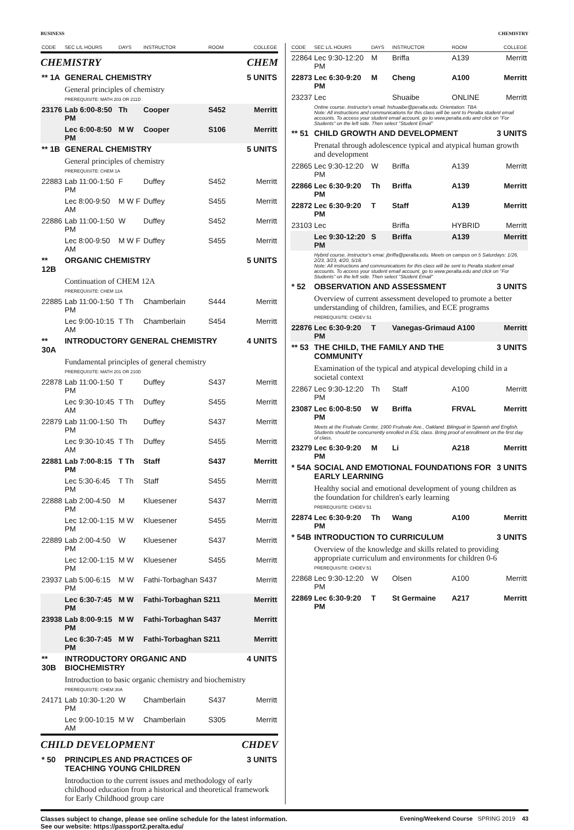BUSINESS CHEMISTRY
| CODE | SEC L/L HOURS | DAYS | INSTRUCTOR | ROOM | COLLEGE |
| --- | --- | --- | --- | --- | --- |
| CHEMISTRY | | | | | CHEM |
| ** 1A | GENERAL CHEMISTRY | | | | 5 UNITS |
| | General principles of chemistry PREREQUISITE: MATH 203 OR 211D | | | | |
| 23176 | Lab 6:00-8:50 PM | Th | Cooper | S452 | Merritt |
| | Lec 6:00-8:50 PM | M W | Cooper | S106 | Merritt |
| ** 1B | GENERAL CHEMISTRY | | | | 5 UNITS |
| | General principles of chemistry PREREQUISITE: CHEM 1A | | | | |
| 22883 | Lab 11:00-1:50 PM | F | Duffey | S452 | Merritt |
| | Lec 8:00-9:50 AM | M W F | Duffey | S455 | Merritt |
| 22886 | Lab 11:00-1:50 PM | W | Duffey | S452 | Merritt |
| | Lec 8:00-9:50 AM | M W F | Duffey | S455 | Merritt |
| ** 12B | ORGANIC CHEMISTRY | | | | 5 UNITS |
| | Continuation of CHEM 12A PREREQUISITE: CHEM 12A | | | | |
| 22885 | Lab 11:00-1:50 PM | T Th | Chamberlain | S444 | Merritt |
| | Lec 9:00-10:15 AM | T Th | Chamberlain | S454 | Merritt |
| ** 30A | INTRODUCTORY GENERAL CHEMISTRY | | | | 4 UNITS |
| | Fundamental principles of general chemistry PREREQUISITE: MATH 201 OR 210D | | | | |
| 22878 | Lab 11:00-1:50 PM | T | Duffey | S437 | Merritt |
| | Lec 9:30-10:45 AM | T Th | Duffey | S455 | Merritt |
| 22879 | Lab 11:00-1:50 PM | Th | Duffey | S437 | Merritt |
| | Lec 9:30-10:45 AM | T Th | Duffey | S455 | Merritt |
| 22881 | Lab 7:00-8:15 PM | T Th | Staff | S437 | Merritt |
| | Lec 5:30-6:45 PM | T Th | Staff | S455 | Merritt |
| 22888 | Lab 2:00-4:50 PM | M | Kluesener | S437 | Merritt |
| | Lec 12:00-1:15 PM | M W | Kluesener | S455 | Merritt |
| 22889 | Lab 2:00-4:50 PM | W | Kluesener | S437 | Merritt |
| | Lec 12:00-1:15 PM | M W | Kluesener | S455 | Merritt |
| 23937 | Lab 5:00-6:15 PM | M W | Fathi-Torbaghan S437 | | Merritt |
| | Lec 6:30-7:45 PM | M W | Fathi-Torbaghan S211 | | Merritt |
| 23938 | Lab 8:00-9:15 PM | M W | Fathi-Torbaghan S437 | | Merritt |
| | Lec 6:30-7:45 PM | M W | Fathi-Torbaghan S211 | | Merritt |
| ** 30B | INTRODUCTORY ORGANIC AND BIOCHEMISTRY | | | | 4 UNITS |
| | Introduction to basic organic chemistry and biochemistry PREREQUISITE: CHEM 30A | | | | |
| 24171 | Lab 10:30-1:20 PM | W | Chamberlain | S437 | Merritt |
| | Lec 9:00-10:15 AM | M W | Chamberlain | S305 | Merritt |
| CHILD DEVELOPMENT | | | | | CHDEV |
| * 50 | PRINCIPLES AND PRACTICES OF TEACHING YOUNG CHILDREN | | | | 3 UNITS |
| | Introduction to the current issues and methodology of early childhood education from a historical and theoretical framework for Early Childhood group care | | | | |
| CODE | SEC L/L HOURS | DAYS | INSTRUCTOR | ROOM | COLLEGE |
| --- | --- | --- | --- | --- | --- |
| 22864 | Lec 9:30-12:20 PM | M | Briffa | A139 | Merritt |
| 22873 | Lec 6:30-9:20 PM | M | Cheng | A100 | Merritt |
| 23237 | Lec | | Shuaibe | ONLINE | Merritt |
| | Online course. Instructor's email: hshuaibe@peralta.edu. Orientation: TBA Note: All instructions and communications for this class will be sent to Peralta student email accounts. To access your student email account, go to www.peralta.edu and click on "For Students" on the left side. Then select "Student Email" | | | | |
| ** 51 | CHILD GROWTH AND DEVELOPMENT | | | | 3 UNITS |
| | Prenatal through adolescence typical and atypical human growth and development | | | | |
| 22865 | Lec 9:30-12:20 PM | W | Briffa | A139 | Merritt |
| 22866 | Lec 6:30-9:20 PM | Th | Briffa | A139 | Merritt |
| 22872 | Lec 6:30-9:20 PM | T | Staff | A139 | Merritt |
| 23103 | Lec | | Briffa | HYBRID | Merritt |
| | Lec 9:30-12:20 PM | S | Briffa | A139 | Merritt |
| | Hybrid course. Instructor's emai: jbriffa@peralta.edu. Meets on campus on 5 Saturdays: 1/26, 2/23, 3/23, 4/20, 5/18. Note: All instructions and communications for this class will be sent to Peralta student email accounts. To access your student email account, go to www.peralta.edu and click on "For Students" on the left side. Then select "Student Email" | | | | |
| * 52 | OBSERVATION AND ASSESSMENT | | | | 3 UNITS |
| | Overview of current assessment developed to promote a better understanding of children, families, and ECE programs PREREQUISITE: CHDEV 51 | | | | |
| 22876 | Lec 6:30-9:20 PM | T | Vanegas-Grimaud A100 | | Merritt |
| ** 53 | THE CHILD, THE FAMILY AND THE COMMUNITY | | | | 3 UNITS |
| | Examination of the typical and atypical developing child in a societal context | | | | |
| 22867 | Lec 9:30-12:20 PM | Th | Staff | A100 | Merritt |
| 23087 | Lec 6:00-8:50 PM | W | Briffa | FRVAL | Merritt |
| | Meets at the Fruitvale Center, 1900 Fruitvale Ave., Oakland. Bilingual in Spanish and English. Students should be concurrently enrolled in ESL class. Bring proof of enrollment on the first day of class. | | | | |
| 23279 | Lec 6:30-9:20 PM | M | Li | A218 | Merritt |
| * 54A | SOCIAL AND EMOTIONAL FOUNDATIONS FOR EARLY LEARNING | | | | 3 UNITS |
| | Healthy social and emotional development of young children as the foundation for children's early learning PREREQUISITE: CHDEV 51 | | | | |
| 22874 | Lec 6:30-9:20 PM | Th | Wang | A100 | Merritt |
| * 54B | INTRODUCTION TO CURRICULUM | | | | 3 UNITS |
| | Overview of the knowledge and skills related to providing appropriate curriculum and environments for children 0-6 PREREQUISITE: CHDEV 51 | | | | |
| 22868 | Lec 9:30-12:20 PM | W | Olsen | A100 | Merritt |
| 22869 | Lec 6:30-9:20 PM | T | St Germaine | A217 | Merritt |
Classes subject to change, please see online schedule for the latest information.
See our website: https://passport2.peralta.edu/
Evening/Weekend Course SPRING 2019 43